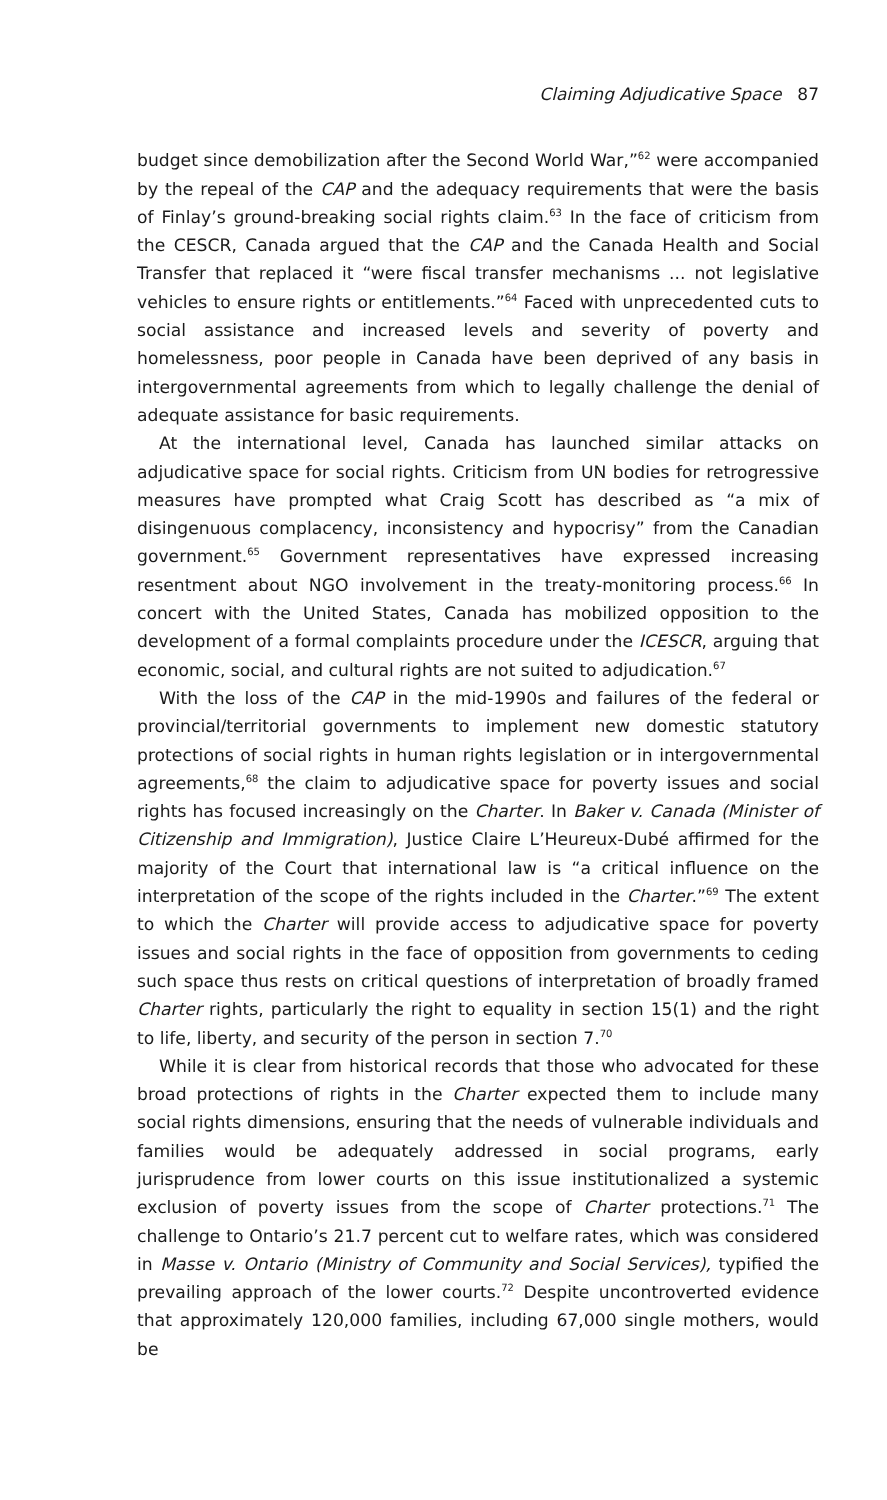Claiming Adjudicative Space 87
budget since demobilization after the Second World War,”<sup>62</sup> were accompanied by the repeal of the CAP and the adequacy requirements that were the basis of Finlay’s ground-breaking social rights claim.<sup>63</sup> In the face of criticism from the CESCR, Canada argued that the CAP and the Canada Health and Social Transfer that replaced it “were fiscal transfer mechanisms ... not legislative vehicles to ensure rights or entitlements.”<sup>64</sup> Faced with unprecedented cuts to social assistance and increased levels and severity of poverty and homelessness, poor people in Canada have been deprived of any basis in intergovernmental agreements from which to legally challenge the denial of adequate assistance for basic requirements.
At the international level, Canada has launched similar attacks on adjudicative space for social rights. Criticism from UN bodies for retrogressive measures have prompted what Craig Scott has described as “a mix of disingenuous complacency, inconsistency and hypocrisy” from the Canadian government.<sup>65</sup> Government representatives have expressed increasing resentment about NGO involvement in the treaty-monitoring process.<sup>66</sup> In concert with the United States, Canada has mobilized opposition to the development of a formal complaints procedure under the ICESCR, arguing that economic, social, and cultural rights are not suited to adjudication.<sup>67</sup>
With the loss of the CAP in the mid-1990s and failures of the federal or provincial/territorial governments to implement new domestic statutory protections of social rights in human rights legislation or in intergovernmental agreements,<sup>68</sup> the claim to adjudicative space for poverty issues and social rights has focused increasingly on the Charter. In Baker v. Canada (Minister of Citizenship and Immigration), Justice Claire L’Heureux-Dubé affirmed for the majority of the Court that international law is “a critical influence on the interpretation of the scope of the rights included in the Charter.”<sup>69</sup> The extent to which the Charter will provide access to adjudicative space for poverty issues and social rights in the face of opposition from governments to ceding such space thus rests on critical questions of interpretation of broadly framed Charter rights, particularly the right to equality in section 15(1) and the right to life, liberty, and security of the person in section 7.<sup>70</sup>
While it is clear from historical records that those who advocated for these broad protections of rights in the Charter expected them to include many social rights dimensions, ensuring that the needs of vulnerable individuals and families would be adequately addressed in social programs, early jurisprudence from lower courts on this issue institutionalized a systemic exclusion of poverty issues from the scope of Charter protections.<sup>71</sup> The challenge to Ontario’s 21.7 percent cut to welfare rates, which was considered in Masse v. Ontario (Ministry of Community and Social Services), typified the prevailing approach of the lower courts.<sup>72</sup> Despite uncontroverted evidence that approximately 120,000 families, including 67,000 single mothers, would be